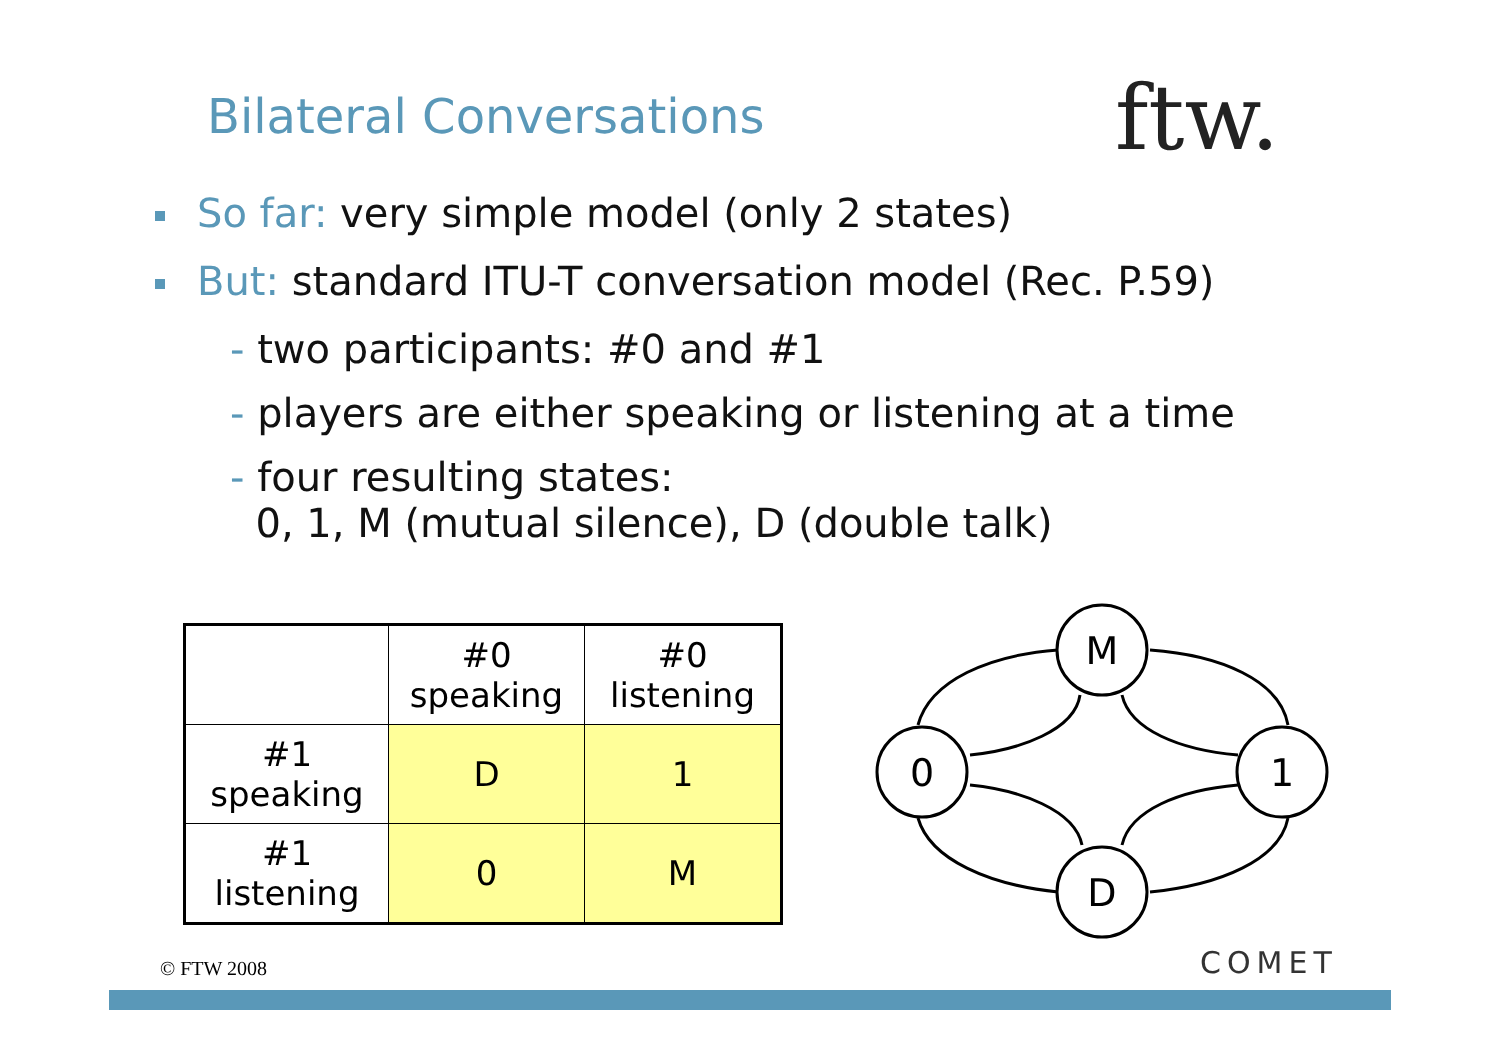Bilateral Conversations ftw.
So far: very simple model (only 2 states)
But: standard ITU-T conversation model (Rec. P.59)
- two participants: #0 and #1
- players are either speaking or listening at a time
- four resulting states:
0, 1, M (mutual silence), D (double talk)
| | #0 speaking | #0 listening |
| --- | --- | --- |
| #1 speaking | D | 1 |
| #1 listening | 0 | M |
M
0
1
D
© FTW 2008 COMET